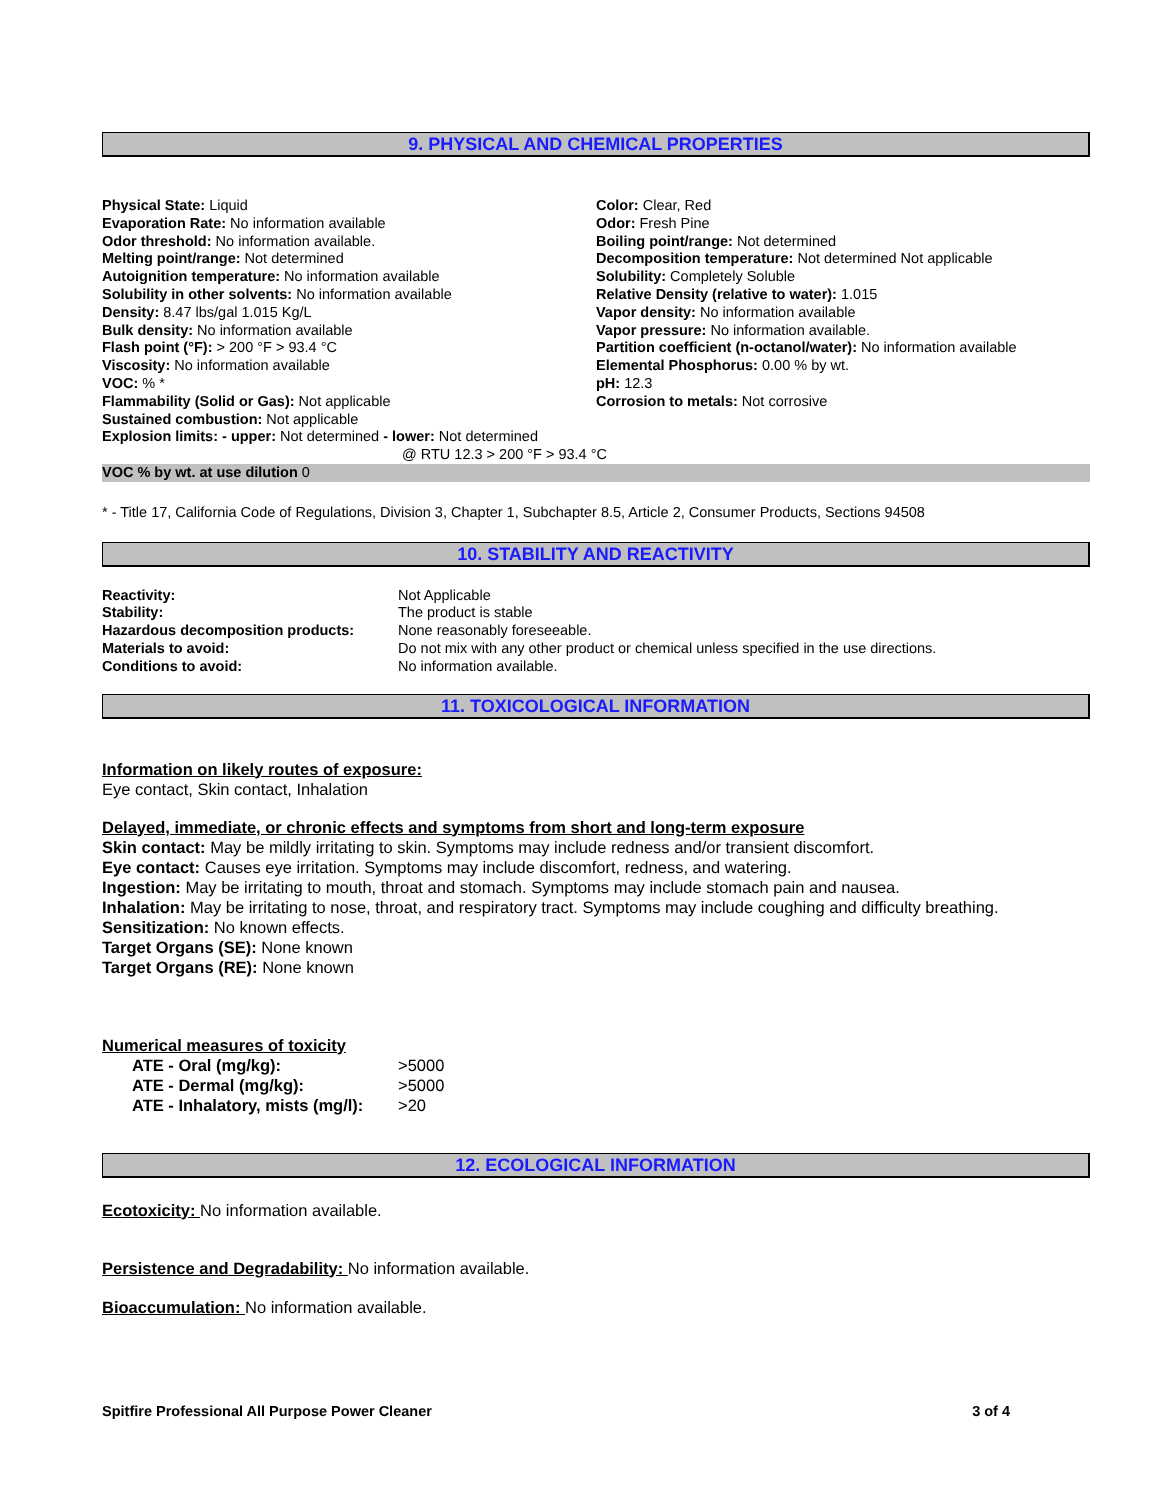9. PHYSICAL AND CHEMICAL PROPERTIES
Physical State: Liquid
Evaporation Rate: No information available
Odor threshold: No information available.
Melting point/range: Not determined
Autoignition temperature: No information available
Solubility in other solvents: No information available
Density: 8.47 lbs/gal 1.015 Kg/L
Bulk density: No information available
Flash point (°F): > 200 °F > 93.4 °C
Viscosity: No information available
VOC: % *
Flammability (Solid or Gas): Not applicable
Sustained combustion: Not applicable
Explosion limits: - upper: Not determined - lower: Not determined
Color: Clear, Red
Odor: Fresh Pine
Boiling point/range: Not determined
Decomposition temperature: Not determined Not applicable
Solubility: Completely Soluble
Relative Density (relative to water): 1.015
Vapor density: No information available
Vapor pressure: No information available.
Partition coefficient (n-octanol/water): No information available
Elemental Phosphorus: 0.00 % by wt.
pH: 12.3
Corrosion to metals: Not corrosive
@ RTU 12.3 > 200 °F > 93.4 °C
VOC % by wt. at use dilution 0
* - Title 17, California Code of Regulations, Division 3, Chapter 1, Subchapter 8.5, Article 2, Consumer Products, Sections 94508
10. STABILITY AND REACTIVITY
| Reactivity: | Not Applicable |
| Stability: | The product is stable |
| Hazardous decomposition products: | None reasonably foreseeable. |
| Materials to avoid: | Do not mix with any other product or chemical unless specified in the use directions. |
| Conditions to avoid: | No information available. |
11. TOXICOLOGICAL INFORMATION
Information on likely routes of exposure:
Eye contact, Skin contact, Inhalation
Delayed, immediate, or chronic effects and symptoms from short and long-term exposure
Skin contact: May be mildly irritating to skin. Symptoms may include redness and/or transient discomfort.
Eye contact: Causes eye irritation. Symptoms may include discomfort, redness, and watering.
Ingestion: May be irritating to mouth, throat and stomach. Symptoms may include stomach pain and nausea.
Inhalation: May be irritating to nose, throat, and respiratory tract. Symptoms may include coughing and difficulty breathing.
Sensitization: No known effects.
Target Organs (SE): None known
Target Organs (RE): None known
Numerical measures of toxicity
| ATE - Oral (mg/kg): | >5000 |
| ATE - Dermal (mg/kg): | >5000 |
| ATE - Inhalatory, mists (mg/l): | >20 |
12. ECOLOGICAL INFORMATION
Ecotoxicity: No information available.
Persistence and Degradability: No information available.
Bioaccumulation: No information available.
Spitfire Professional All Purpose Power Cleaner 3 of 4